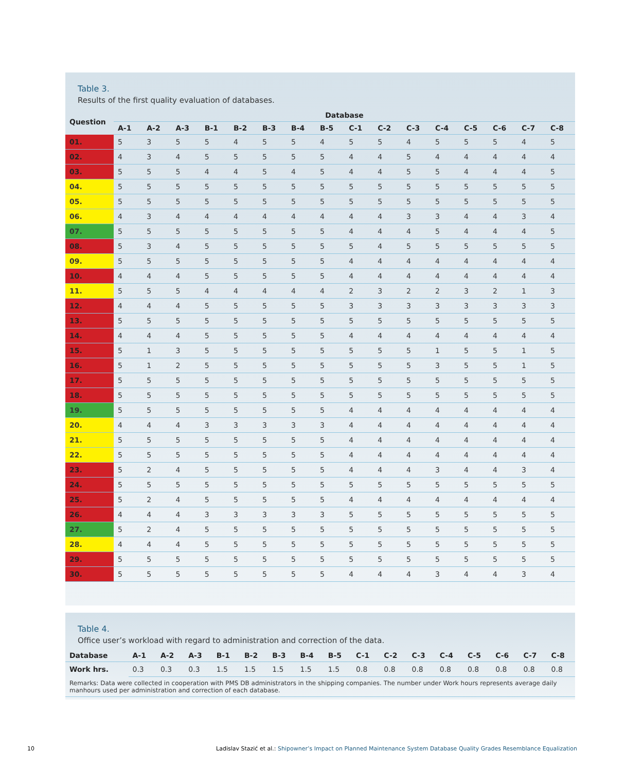Table 3.
Results of the first quality evaluation of databases.
| Question | Database | | | | | | | | | | | | | | | |
| --- | --- | --- | --- | --- | --- | --- | --- | --- | --- | --- | --- | --- | --- | --- | --- | --- |
| | A-1 | A-2 | A-3 | B-1 | B-2 | B-3 | B-4 | B-5 | C-1 | C-2 | C-3 | C-4 | C-5 | C-6 | C-7 | C-8 |
| 01. | 5 | 3 | 5 | 5 | 4 | 5 | 5 | 4 | 5 | 5 | 4 | 5 | 5 | 5 | 4 | 5 |
| 02. | 4 | 3 | 4 | 5 | 5 | 5 | 5 | 5 | 4 | 4 | 5 | 4 | 4 | 4 | 4 | 4 |
| 03. | 5 | 5 | 5 | 4 | 4 | 5 | 4 | 5 | 4 | 4 | 5 | 5 | 4 | 4 | 4 | 5 |
| 04. | 5 | 5 | 5 | 5 | 5 | 5 | 5 | 5 | 5 | 5 | 5 | 5 | 5 | 5 | 5 | 5 |
| 05. | 5 | 5 | 5 | 5 | 5 | 5 | 5 | 5 | 5 | 5 | 5 | 5 | 5 | 5 | 5 | 5 |
| 06. | 4 | 3 | 4 | 4 | 4 | 4 | 4 | 4 | 4 | 4 | 3 | 3 | 4 | 4 | 3 | 4 |
| 07. | 5 | 5 | 5 | 5 | 5 | 5 | 5 | 5 | 4 | 4 | 4 | 5 | 4 | 4 | 4 | 5 |
| 08. | 5 | 3 | 4 | 5 | 5 | 5 | 5 | 5 | 5 | 4 | 5 | 5 | 5 | 5 | 5 | 5 |
| 09. | 5 | 5 | 5 | 5 | 5 | 5 | 5 | 5 | 4 | 4 | 4 | 4 | 4 | 4 | 4 | 4 |
| 10. | 4 | 4 | 4 | 5 | 5 | 5 | 5 | 5 | 4 | 4 | 4 | 4 | 4 | 4 | 4 | 4 |
| 11. | 5 | 5 | 5 | 4 | 4 | 4 | 4 | 4 | 2 | 3 | 2 | 2 | 3 | 2 | 1 | 3 |
| 12. | 4 | 4 | 4 | 5 | 5 | 5 | 5 | 5 | 3 | 3 | 3 | 3 | 3 | 3 | 3 | 3 |
| 13. | 5 | 5 | 5 | 5 | 5 | 5 | 5 | 5 | 5 | 5 | 5 | 5 | 5 | 5 | 5 | 5 |
| 14. | 4 | 4 | 4 | 5 | 5 | 5 | 5 | 5 | 4 | 4 | 4 | 4 | 4 | 4 | 4 | 4 |
| 15. | 5 | 1 | 3 | 5 | 5 | 5 | 5 | 5 | 5 | 5 | 5 | 1 | 5 | 5 | 1 | 5 |
| 16. | 5 | 1 | 2 | 5 | 5 | 5 | 5 | 5 | 5 | 5 | 5 | 3 | 5 | 5 | 1 | 5 |
| 17. | 5 | 5 | 5 | 5 | 5 | 5 | 5 | 5 | 5 | 5 | 5 | 5 | 5 | 5 | 5 | 5 |
| 18. | 5 | 5 | 5 | 5 | 5 | 5 | 5 | 5 | 5 | 5 | 5 | 5 | 5 | 5 | 5 | 5 |
| 19. | 5 | 5 | 5 | 5 | 5 | 5 | 5 | 5 | 4 | 4 | 4 | 4 | 4 | 4 | 4 | 4 |
| 20. | 4 | 4 | 4 | 3 | 3 | 3 | 3 | 3 | 4 | 4 | 4 | 4 | 4 | 4 | 4 | 4 |
| 21. | 5 | 5 | 5 | 5 | 5 | 5 | 5 | 5 | 4 | 4 | 4 | 4 | 4 | 4 | 4 | 4 |
| 22. | 5 | 5 | 5 | 5 | 5 | 5 | 5 | 5 | 4 | 4 | 4 | 4 | 4 | 4 | 4 | 4 |
| 23. | 5 | 2 | 4 | 5 | 5 | 5 | 5 | 5 | 4 | 4 | 4 | 3 | 4 | 4 | 3 | 4 |
| 24. | 5 | 5 | 5 | 5 | 5 | 5 | 5 | 5 | 5 | 5 | 5 | 5 | 5 | 5 | 5 | 5 |
| 25. | 5 | 2 | 4 | 5 | 5 | 5 | 5 | 5 | 4 | 4 | 4 | 4 | 4 | 4 | 4 | 4 |
| 26. | 4 | 4 | 4 | 3 | 3 | 3 | 3 | 3 | 5 | 5 | 5 | 5 | 5 | 5 | 5 | 5 |
| 27. | 5 | 2 | 4 | 5 | 5 | 5 | 5 | 5 | 5 | 5 | 5 | 5 | 5 | 5 | 5 | 5 |
| 28. | 4 | 4 | 4 | 5 | 5 | 5 | 5 | 5 | 5 | 5 | 5 | 5 | 5 | 5 | 5 | 5 |
| 29. | 5 | 5 | 5 | 5 | 5 | 5 | 5 | 5 | 5 | 5 | 5 | 5 | 5 | 5 | 5 | 5 |
| 30. | 5 | 5 | 5 | 5 | 5 | 5 | 5 | 5 | 4 | 4 | 4 | 3 | 4 | 4 | 3 | 4 |
Table 4.
Office user’s workload with regard to administration and correction of the data.
| Database | A-1 | A-2 | A-3 | B-1 | B-2 | B-3 | B-4 | B-5 | C-1 | C-2 | C-3 | C-4 | C-5 | C-6 | C-7 | C-8 |
| --- | --- | --- | --- | --- | --- | --- | --- | --- | --- | --- | --- | --- | --- | --- | --- | --- |
| Work hrs. | 0.3 | 0.3 | 0.3 | 1.5 | 1.5 | 1.5 | 1.5 | 1.5 | 0.8 | 0.8 | 0.8 | 0.8 | 0.8 | 0.8 | 0.8 | 0.8 |
| Remarks: Data were collected in cooperation with PMS DB administrators in the shipping companies. The number under Work hours represents average daily manhours used per administration and correction of each database. | | | | | | | | | | | | | | | | |
10 Ladislav Stazić et al.: Shipowner’s Impact on Planned Maintenance System Database Quality Grades Resemblance Equalization